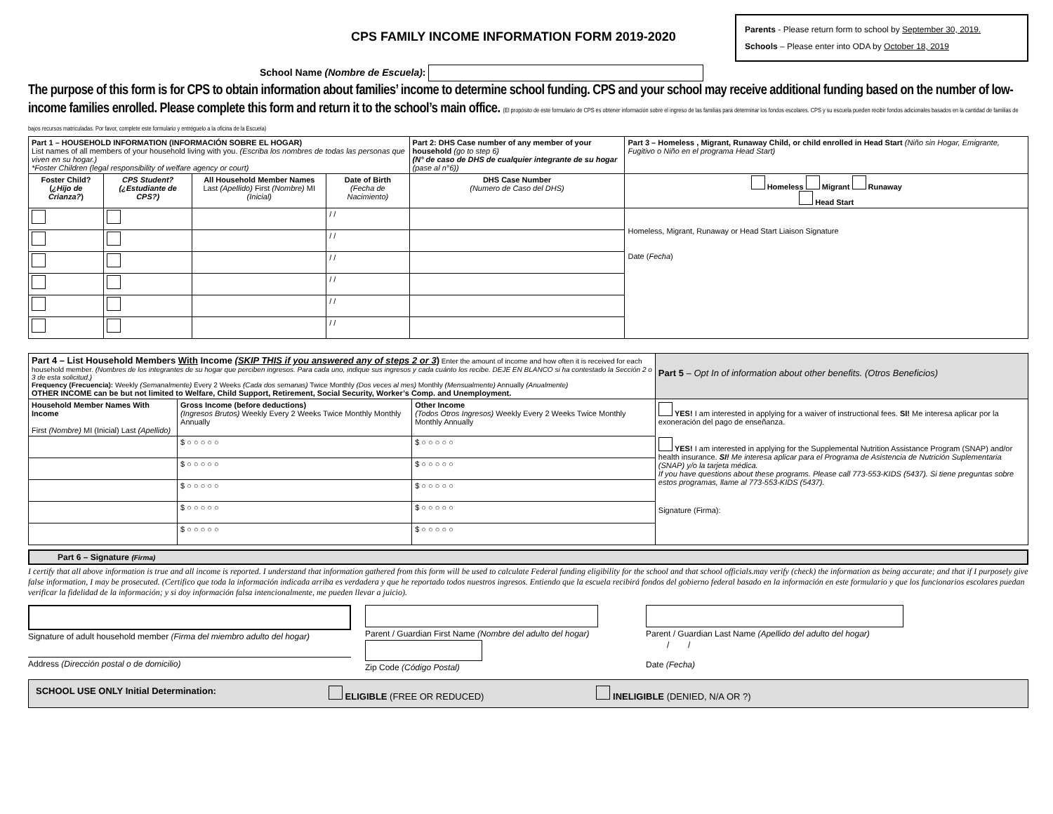CPS FAMILY INCOME INFORMATION FORM 2019-2020
Parents - Please return form to school by September 30, 2019.
Schools – Please enter into ODA by October 18, 2019
School Name (Nombre de Escuela):
The purpose of this form is for CPS to obtain information about families’ income to determine school funding. CPS and your school may receive additional funding based on the number of low-income families enrolled. Please complete this form and return it to the school’s main office. (El propósito de este formulario de CPS es obtener información sobre el ingreso de las familias para determinar los fondos escolares. CPS y su escuela pueden recibir fondos adicionales basados en la cantidad de familias de bajos recursos matriculadas. Por favor, complete este formulario y entréguelo a la oficina de la Escuela)
| Part 1 – HOUSEHOLD INFORMATION (INFORMACIÓN SOBRE EL HOGAR) List names of all members of your household living with you. (Escriba los nombres de todas las personas que viven en su hogar.) *Foster Children (legal responsibility of welfare agency or court) | | | | Part 2: DHS Case number of any member of your household (go to step 6) (N° de caso de DHS de cualquier integrante de su hogar (pase al n°6)) | Part 3 – Homeless , Migrant, Runaway Child, or child enrolled in Head Start (Niño sin Hogar, Emigrante, Fugitivo o Niño en el programa Head Start) |
| Foster Child? ( ¿Hijo de Crianza? ) | CPS Student? (¿Estudiante de CPS?) | All Household Member Names Last (Apellido) First (Nombre) MI (Inicial) | Date of Birth (Fecha de Nacimiento) | DHS Case Number (Numero de Caso del DHS) | Homeless Migrant Runaway Head Start |
| | | | / / | | Homeless, Migrant, Runaway or Head Start Liaison Signature Date ( Fecha ) |
| | | | / / | | |
| | | | / / | | |
| | | | / / | | |
| | | | / / | | |
| | | | / / | | |
| Part 4 – List Household Members With Income (SKIP THIS if you answered any of steps 2 or 3 ) Enter the amount of income and how often it is received for each household member. (Nombres de los integrantes de su hogar que perciben ingresos. Para cada uno, indique sus ingresos y cada cuánto los recibe. DEJE EN BLANCO si ha contestado la Sección 2 o 3 de esta solicitud.) Frequency (Frecuencia): Weekly (Semanalmente) Every 2 Weeks (Cada dos semanas) Twice Monthly (Dos veces al mes) Monthly (Mensualmente) Annually (Anualmente) OTHER INCOME can be but not limited to Welfare, Child Support, Retirement, Social Security, Worker’s Comp. and Unemployment. | | | Part 5 – Opt In of information about other benefits. (Otros Beneficios) |
| Household Member Names With Income First (Nombre) MI (Inicial) Last (Apellido) | Gross Income (before deductions) (Ingresos Brutos) Weekly Every 2 Weeks Twice Monthly Monthly Annually | Other Income (Todos Otros Ingresos) Weekly Every 2 Weeks Twice Monthly Monthly Annually | YES! I am interested in applying for a waiver of instructional fees. SI! Me interesa aplicar por la exoneración del pago de enseñanza. YES! I am interested in applying for the Supplemental Nutrition Assistance Program (SNAP) and/or health insurance. SI! Me interesa aplicar para el Programa de Asistencia de Nutrición Suplementaria (SNAP) y/o la tarjeta médica. If you have questions about these programs. Please call 773-553-KIDS (5437). Si tiene preguntas sobre estos programas, llame al 773-553-KIDS (5437). Signature (Firma): |
| | $ ○ ○ ○ ○ ○ | $ ○ ○ ○ ○ ○ | |
| | $ ○ ○ ○ ○ ○ | $ ○ ○ ○ ○ ○ | |
| | $ ○ ○ ○ ○ ○ | $ ○ ○ ○ ○ ○ | |
| | $ ○ ○ ○ ○ ○ | $ ○ ○ ○ ○ ○ | |
| | $ ○ ○ ○ ○ ○ | $ ○ ○ ○ ○ ○ | |
Part 6 – Signature (Firma)
I certify that all above information is true and all income is reported. I understand that information gathered from this form will be used to calculate Federal funding eligibility for the school and that school officials.may verify (check) the information as being accurate; and that if I purposely give false information, I may be prosecuted. (Certifico que toda la información indicada arriba es verdadera y que he reportado todos nuestros ingresos. Entiendo que la escuela recibirá fondos del gobierno federal basado en la información en este formulario y que los funcionarios escolares puedan verificar la fidelidad de la información; y si doy información falsa intencionalmente, me pueden llevar a juicio).
Signature of adult household member (Firma del miembro adulto del hogar)
Address (Dirección postal o de domicilio)
Parent / Guardian First Name (Nombre del adulto del hogar)
Zip Code (Código Postal)
Parent / Guardian Last Name (Apellido del adulto del hogar)
/ /
Date (Fecha)
SCHOOL USE ONLY Initial Determination: ELIGIBLE (FREE OR REDUCED) INELIGIBLE (DENIED, N/A OR ?)